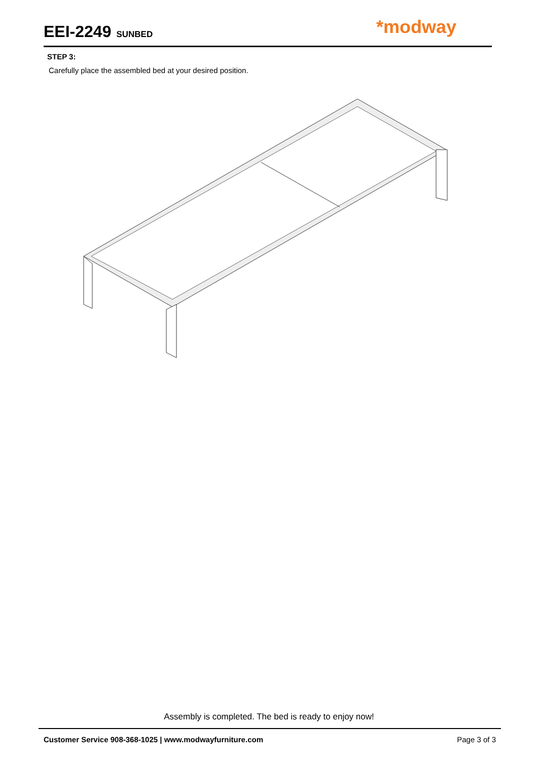EEI-2249 SUNBED
*modway
STEP 3:
Carefully place the assembled bed at your desired position.
Assembly is completed. The bed is ready to enjoy now!
Customer Service 908-368-1025 | www.modwayfurniture.com Page 3 of 3